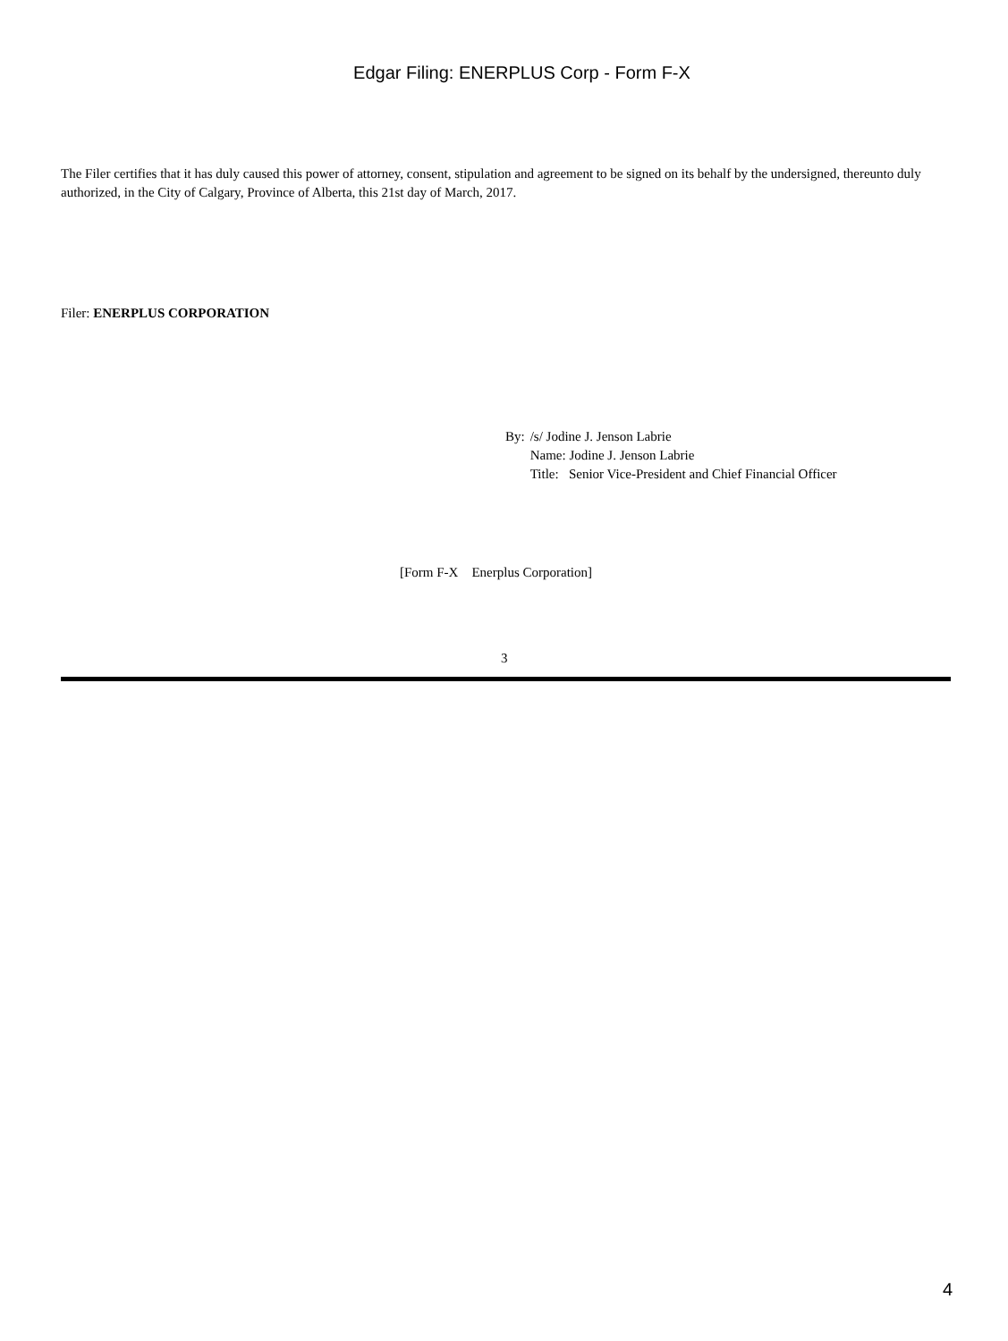Edgar Filing: ENERPLUS Corp - Form F-X
The Filer certifies that it has duly caused this power of attorney, consent, stipulation and agreement to be signed on its behalf by the undersigned, thereunto duly authorized, in the City of Calgary, Province of Alberta, this 21st day of March, 2017.
Filer: ENERPLUS CORPORATION
| By: | /s/ Jodine J. Jenson Labrie |
| | Name: Jodine J. Jenson Labrie |
| | Title: Senior Vice-President and Chief Financial Officer |
[Form F-X Enerplus Corporation]
3
4